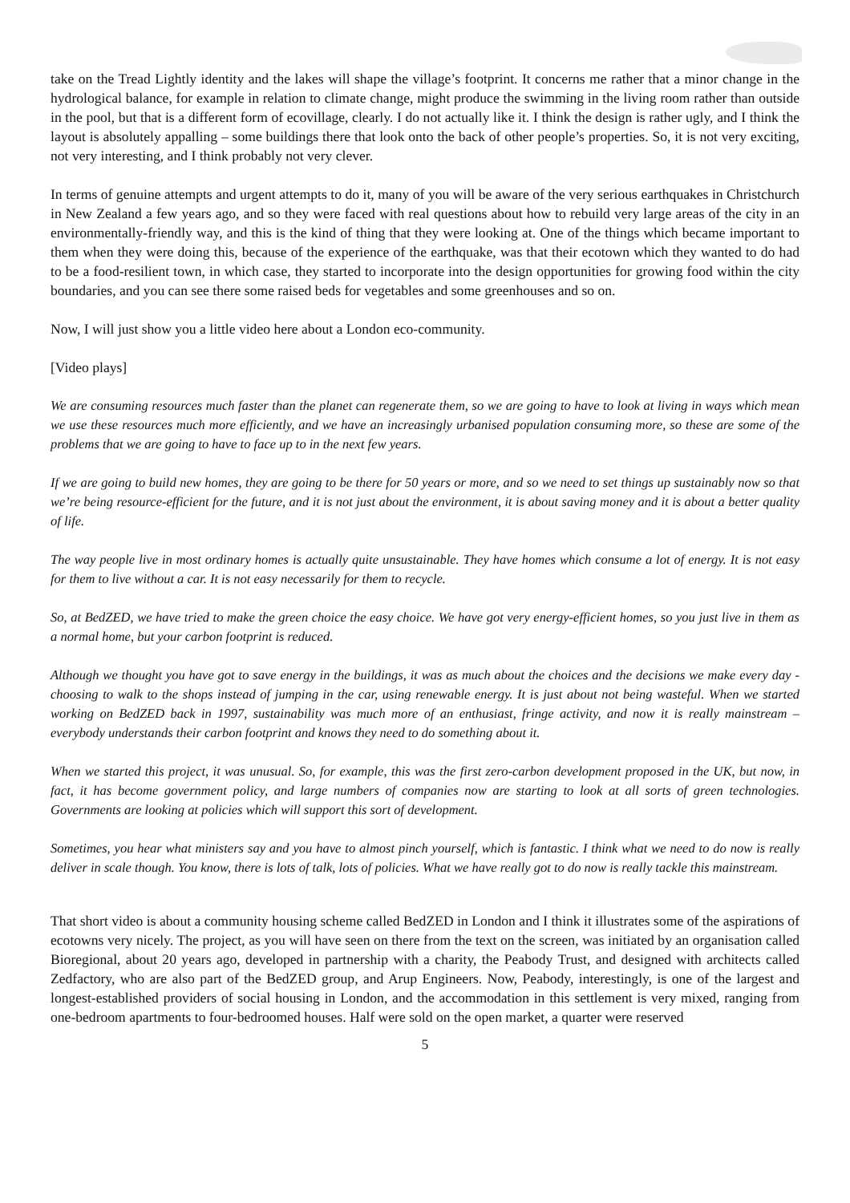take on the Tread Lightly identity and the lakes will shape the village’s footprint. It concerns me rather that a minor change in the hydrological balance, for example in relation to climate change, might produce the swimming in the living room rather than outside in the pool, but that is a different form of ecovillage, clearly. I do not actually like it. I think the design is rather ugly, and I think the layout is absolutely appalling – some buildings there that look onto the back of other people’s properties. So, it is not very exciting, not very interesting, and I think probably not very clever.
In terms of genuine attempts and urgent attempts to do it, many of you will be aware of the very serious earthquakes in Christchurch in New Zealand a few years ago, and so they were faced with real questions about how to rebuild very large areas of the city in an environmentally-friendly way, and this is the kind of thing that they were looking at. One of the things which became important to them when they were doing this, because of the experience of the earthquake, was that their ecotown which they wanted to do had to be a food-resilient town, in which case, they started to incorporate into the design opportunities for growing food within the city boundaries, and you can see there some raised beds for vegetables and some greenhouses and so on.
Now, I will just show you a little video here about a London eco-community.
[Video plays]
We are consuming resources much faster than the planet can regenerate them, so we are going to have to look at living in ways which mean we use these resources much more efficiently, and we have an increasingly urbanised population consuming more, so these are some of the problems that we are going to have to face up to in the next few years.
If we are going to build new homes, they are going to be there for 50 years or more, and so we need to set things up sustainably now so that we’re being resource-efficient for the future, and it is not just about the environment, it is about saving money and it is about a better quality of life.
The way people live in most ordinary homes is actually quite unsustainable. They have homes which consume a lot of energy. It is not easy for them to live without a car. It is not easy necessarily for them to recycle.
So, at BedZED, we have tried to make the green choice the easy choice. We have got very energy-efficient homes, so you just live in them as a normal home, but your carbon footprint is reduced.
Although we thought you have got to save energy in the buildings, it was as much about the choices and the decisions we make every day - choosing to walk to the shops instead of jumping in the car, using renewable energy. It is just about not being wasteful. When we started working on BedZED back in 1997, sustainability was much more of an enthusiast, fringe activity, and now it is really mainstream – everybody understands their carbon footprint and knows they need to do something about it.
When we started this project, it was unusual. So, for example, this was the first zero-carbon development proposed in the UK, but now, in fact, it has become government policy, and large numbers of companies now are starting to look at all sorts of green technologies. Governments are looking at policies which will support this sort of development.
Sometimes, you hear what ministers say and you have to almost pinch yourself, which is fantastic. I think what we need to do now is really deliver in scale though. You know, there is lots of talk, lots of policies. What we have really got to do now is really tackle this mainstream.
That short video is about a community housing scheme called BedZED in London and I think it illustrates some of the aspirations of ecotowns very nicely. The project, as you will have seen on there from the text on the screen, was initiated by an organisation called Bioregional, about 20 years ago, developed in partnership with a charity, the Peabody Trust, and designed with architects called Zedfactory, who are also part of the BedZED group, and Arup Engineers. Now, Peabody, interestingly, is one of the largest and longest-established providers of social housing in London, and the accommodation in this settlement is very mixed, ranging from one-bedroom apartments to four-bedroomed houses. Half were sold on the open market, a quarter were reserved
5